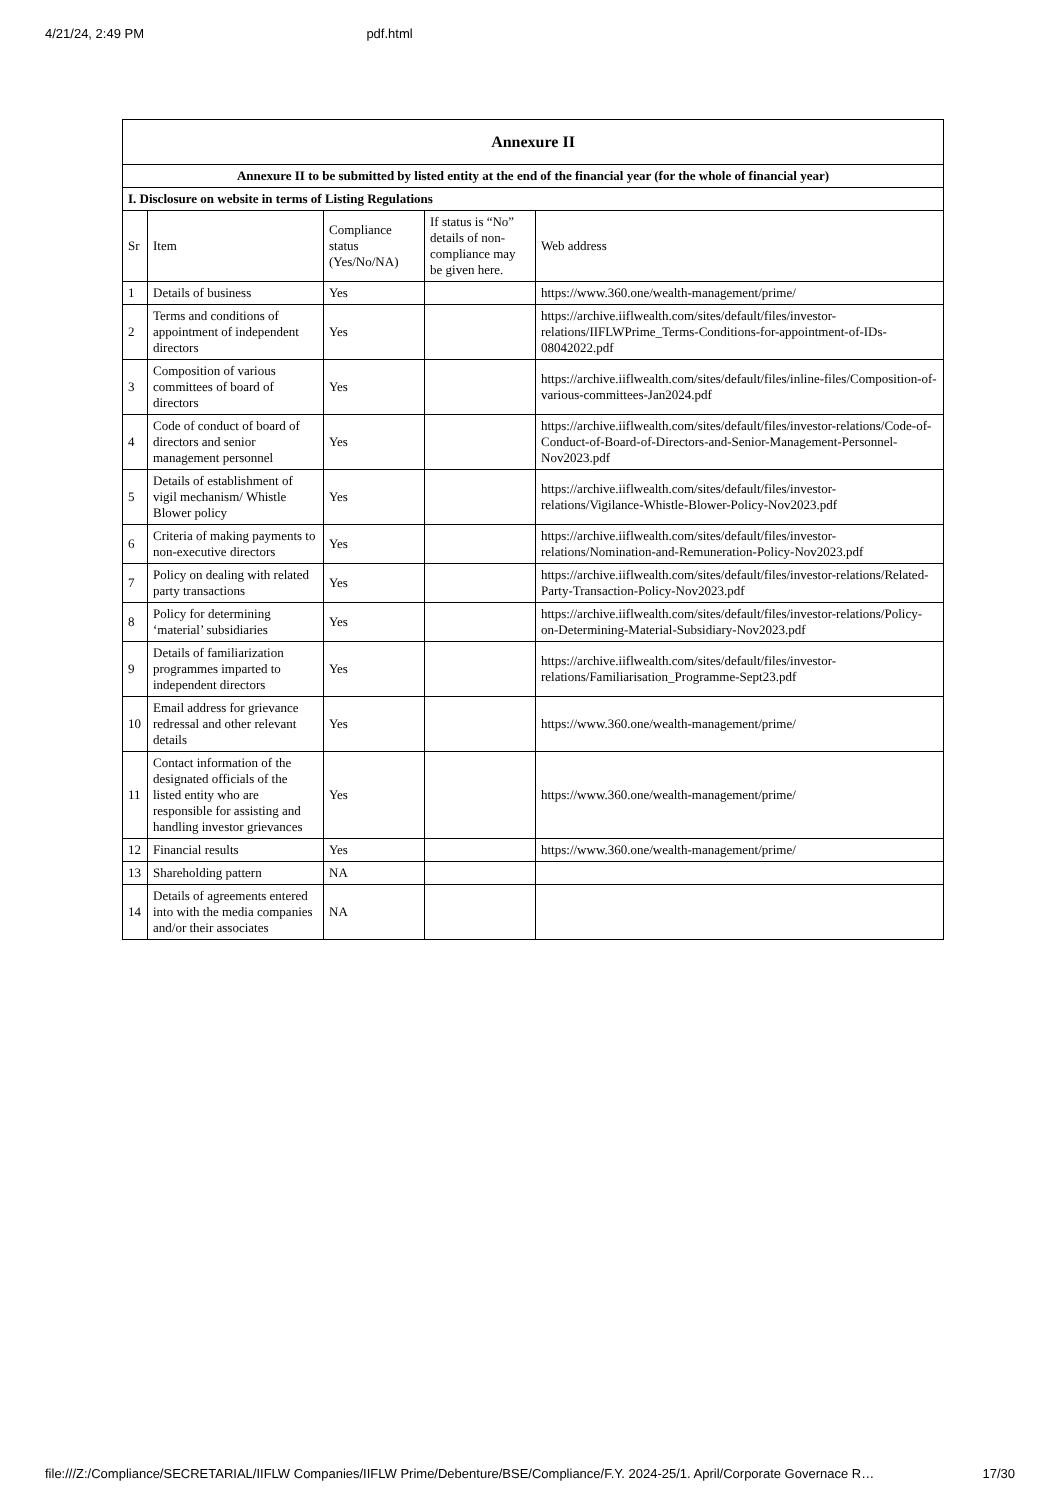4/21/24, 2:49 PM pdf.html
| Annexure II | | | | |
| Annexure II to be submitted by listed entity at the end of the financial year (for the whole of financial year) | | | | |
| I. Disclosure on website in terms of Listing Regulations | | | | |
| Sr | Item | Compliance status (Yes/No/NA) | If status is “No” details of non-compliance may be given here. | Web address |
| 1 | Details of business | Yes | | https://www.360.one/wealth-management/prime/ |
| 2 | Terms and conditions of appointment of independent directors | Yes | | https://archive.iiflwealth.com/sites/default/files/investor-relations/IIFLWPrime_Terms-Conditions-for-appointment-of-IDs-08042022.pdf |
| 3 | Composition of various committees of board of directors | Yes | | https://archive.iiflwealth.com/sites/default/files/inline-files/Composition-of-various-committees-Jan2024.pdf |
| 4 | Code of conduct of board of directors and senior management personnel | Yes | | https://archive.iiflwealth.com/sites/default/files/investor-relations/Code-of-Conduct-of-Board-of-Directors-and-Senior-Management-Personnel-Nov2023.pdf |
| 5 | Details of establishment of vigil mechanism/ Whistle Blower policy | Yes | | https://archive.iiflwealth.com/sites/default/files/investor-relations/Vigilance-Whistle-Blower-Policy-Nov2023.pdf |
| 6 | Criteria of making payments to non-executive directors | Yes | | https://archive.iiflwealth.com/sites/default/files/investor-relations/Nomination-and-Remuneration-Policy-Nov2023.pdf |
| 7 | Policy on dealing with related party transactions | Yes | | https://archive.iiflwealth.com/sites/default/files/investor-relations/Related-Party-Transaction-Policy-Nov2023.pdf |
| 8 | Policy for determining ‘material’ subsidiaries | Yes | | https://archive.iiflwealth.com/sites/default/files/investor-relations/Policy-on-Determining-Material-Subsidiary-Nov2023.pdf |
| 9 | Details of familiarization programmes imparted to independent directors | Yes | | https://archive.iiflwealth.com/sites/default/files/investor-relations/Familiarisation_Programme-Sept23.pdf |
| 10 | Email address for grievance redressal and other relevant details | Yes | | https://www.360.one/wealth-management/prime/ |
| 11 | Contact information of the designated officials of the listed entity who are responsible for assisting and handling investor grievances | Yes | | https://www.360.one/wealth-management/prime/ |
| 12 | Financial results | Yes | | https://www.360.one/wealth-management/prime/ |
| 13 | Shareholding pattern | NA | | |
| 14 | Details of agreements entered into with the media companies and/or their associates | NA | | |
file:///Z:/Compliance/SECRETARIAL/IIFLW Companies/IIFLW Prime/Debenture/BSE/Compliance/F.Y. 2024-25/1. April/Corporate Governace R… 17/30